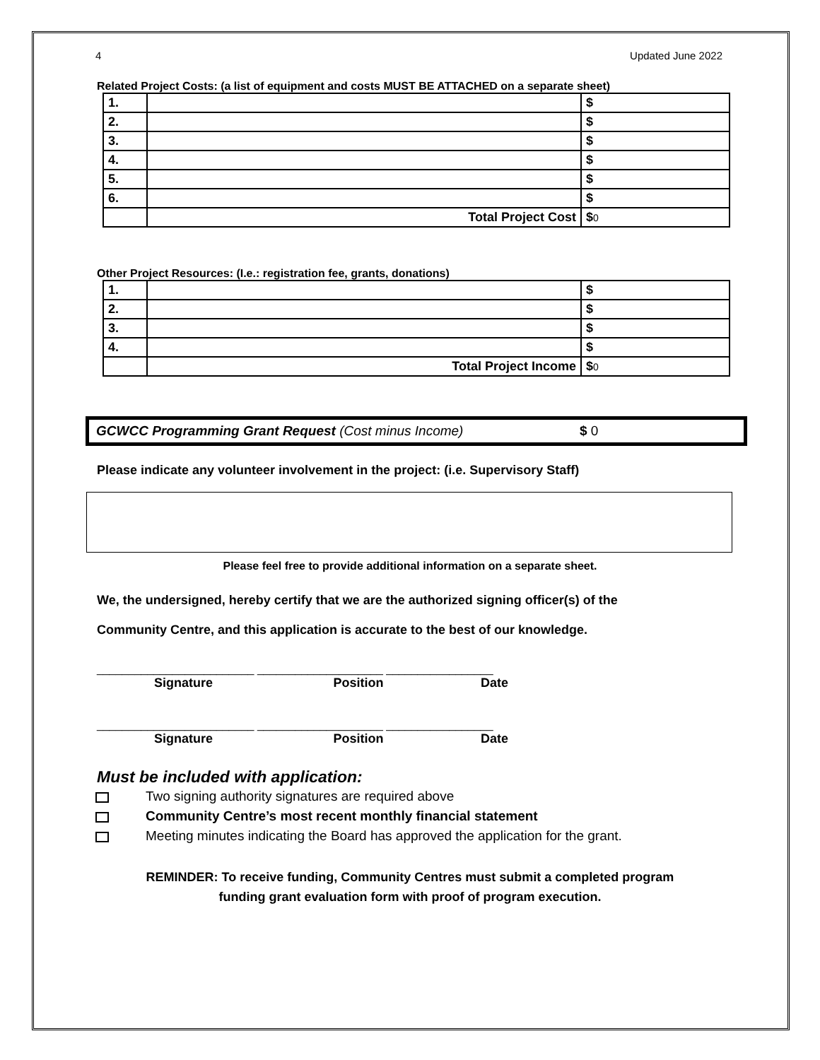4 Updated June 2022
Related Project Costs: (a list of equipment and costs MUST BE ATTACHED on a separate sheet)
| 1. | | $ |
| 2. | | $ |
| 3. | | $ |
| 4. | | $ |
| 5. | | $ |
| 6. | | $ |
| | Total Project Cost | $ 0 |
Other Project Resources: (I.e.: registration fee, grants, donations)
| 1. | | $ |
| 2. | | $ |
| 3. | | $ |
| 4. | | $ |
| | Total Project Income | $ 0 |
GCWCC Programming Grant Request (Cost minus Income) $ 0
Please indicate any volunteer involvement in the project: (i.e. Supervisory Staff)
Please feel free to provide additional information on a separate sheet.
We, the undersigned, hereby certify that we are the authorized signing officer(s) of the
Community Centre, and this application is accurate to the best of our knowledge.
_________________________ ____________________ _________________
Signature Position Date
_________________________ ____________________ _________________
Signature Position Date
Must be included with application:
Two signing authority signatures are required above
Community Centre’s most recent monthly financial statement
Meeting minutes indicating the Board has approved the application for the grant.
REMINDER: To receive funding, Community Centres must submit a completed program
funding grant evaluation form with proof of program execution.